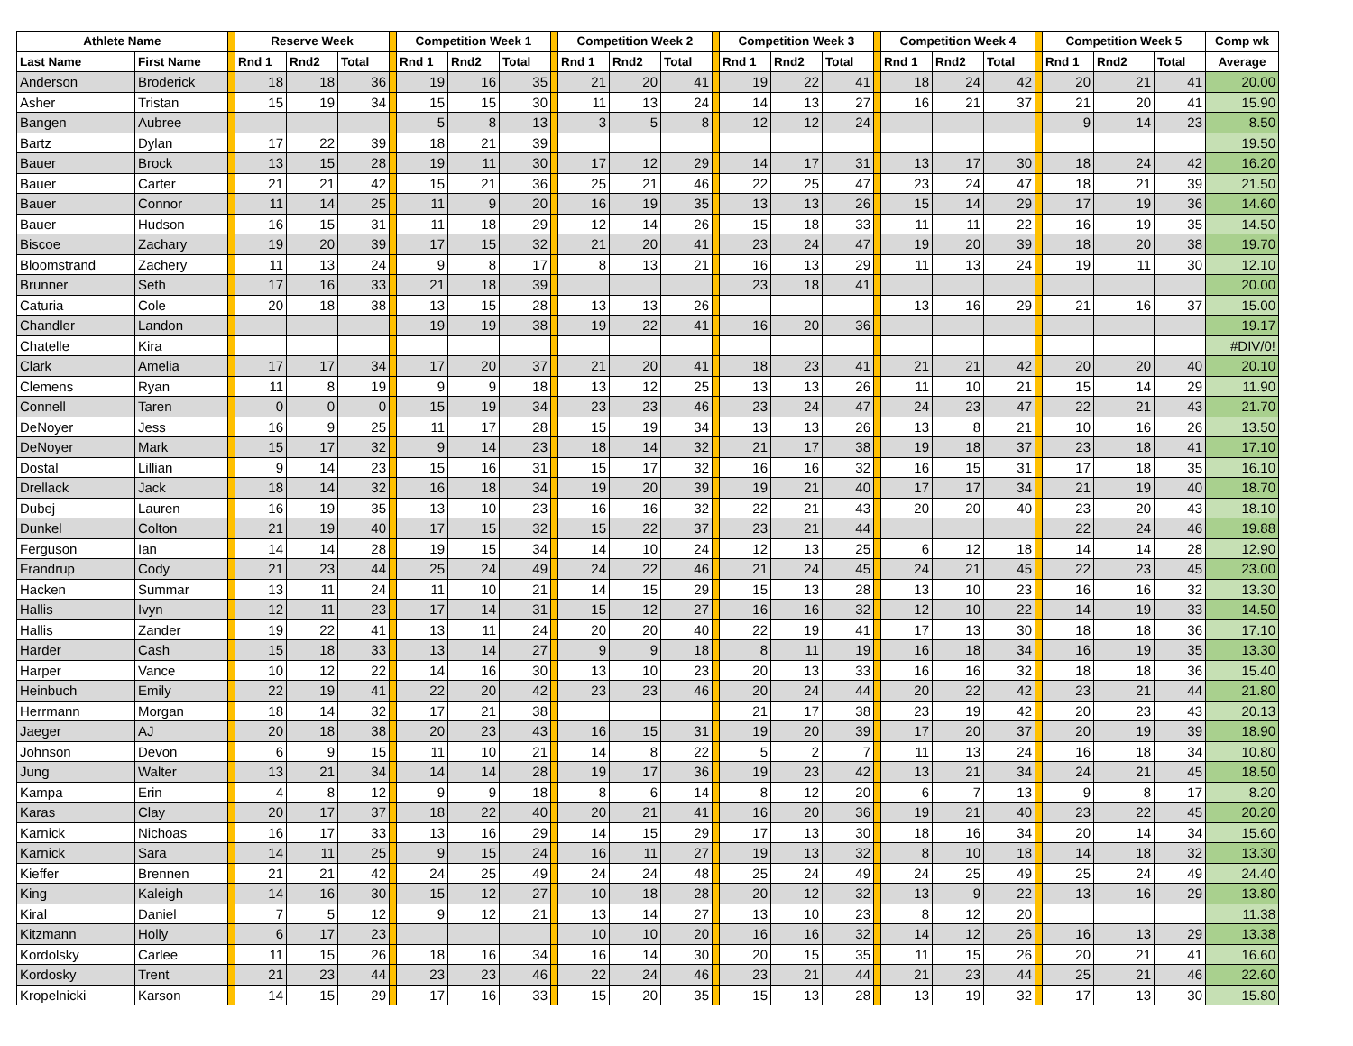| Athlete Name | | | Reserve Week | | | | Competition Week 1 | | | | Competition Week 2 | | | | Competition Week 3 | | | | Competition Week 4 | | | | Competition Week 5 | | | Comp wk |
| --- | --- | --- | --- | --- | --- | --- | --- | --- | --- | --- | --- | --- | --- | --- | --- | --- | --- | --- | --- | --- | --- | --- | --- | --- | --- | --- |
| Last Name | First Name | | Rnd 1 | Rnd2 | Total | | Rnd 1 | Rnd2 | Total | | Rnd 1 | Rnd2 | Total | | Rnd 1 | Rnd2 | Total | | Rnd 1 | Rnd2 | Total | | Rnd 1 | Rnd2 | Total | Average |
| Anderson | Broderick | | 18 | 18 | 36 | | 19 | 16 | 35 | | 21 | 20 | 41 | | 19 | 22 | 41 | | 18 | 24 | 42 | | 20 | 21 | 41 | 20.00 |
| Asher | Tristan | | 15 | 19 | 34 | | 15 | 15 | 30 | | 11 | 13 | 24 | | 14 | 13 | 27 | | 16 | 21 | 37 | | 21 | 20 | 41 | 15.90 |
| Bangen | Aubree | | | | | | 5 | 8 | 13 | | 3 | 5 | 8 | | 12 | 12 | 24 | | | | | | 9 | 14 | 23 | 8.50 |
| Bartz | Dylan | | 17 | 22 | 39 | | 18 | 21 | 39 | | | | | | | | | | | | | | | | | 19.50 |
| Bauer | Brock | | 13 | 15 | 28 | | 19 | 11 | 30 | | 17 | 12 | 29 | | 14 | 17 | 31 | | 13 | 17 | 30 | | 18 | 24 | 42 | 16.20 |
| Bauer | Carter | | 21 | 21 | 42 | | 15 | 21 | 36 | | 25 | 21 | 46 | | 22 | 25 | 47 | | 23 | 24 | 47 | | 18 | 21 | 39 | 21.50 |
| Bauer | Connor | | 11 | 14 | 25 | | 11 | 9 | 20 | | 16 | 19 | 35 | | 13 | 13 | 26 | | 15 | 14 | 29 | | 17 | 19 | 36 | 14.60 |
| Bauer | Hudson | | 16 | 15 | 31 | | 11 | 18 | 29 | | 12 | 14 | 26 | | 15 | 18 | 33 | | 11 | 11 | 22 | | 16 | 19 | 35 | 14.50 |
| Biscoe | Zachary | | 19 | 20 | 39 | | 17 | 15 | 32 | | 21 | 20 | 41 | | 23 | 24 | 47 | | 19 | 20 | 39 | | 18 | 20 | 38 | 19.70 |
| Bloomstrand | Zachery | | 11 | 13 | 24 | | 9 | 8 | 17 | | 8 | 13 | 21 | | 16 | 13 | 29 | | 11 | 13 | 24 | | 19 | 11 | 30 | 12.10 |
| Brunner | Seth | | 17 | 16 | 33 | | 21 | 18 | 39 | | | | | | 23 | 18 | 41 | | | | | | | | | 20.00 |
| Caturia | Cole | | 20 | 18 | 38 | | 13 | 15 | 28 | | 13 | 13 | 26 | | | | | | 13 | 16 | 29 | | 21 | 16 | 37 | 15.00 |
| Chandler | Landon | | | | | | 19 | 19 | 38 | | 19 | 22 | 41 | | 16 | 20 | 36 | | | | | | | | | 19.17 |
| Chatelle | Kira | | | | | | | | | | | | | | | | | | | | | | | | | #DIV/0! |
| Clark | Amelia | | 17 | 17 | 34 | | 17 | 20 | 37 | | 21 | 20 | 41 | | 18 | 23 | 41 | | 21 | 21 | 42 | | 20 | 20 | 40 | 20.10 |
| Clemens | Ryan | | 11 | 8 | 19 | | 9 | 9 | 18 | | 13 | 12 | 25 | | 13 | 13 | 26 | | 11 | 10 | 21 | | 15 | 14 | 29 | 11.90 |
| Connell | Taren | | 0 | 0 | 0 | | 15 | 19 | 34 | | 23 | 23 | 46 | | 23 | 24 | 47 | | 24 | 23 | 47 | | 22 | 21 | 43 | 21.70 |
| DeNoyer | Jess | | 16 | 9 | 25 | | 11 | 17 | 28 | | 15 | 19 | 34 | | 13 | 13 | 26 | | 13 | 8 | 21 | | 10 | 16 | 26 | 13.50 |
| DeNoyer | Mark | | 15 | 17 | 32 | | 9 | 14 | 23 | | 18 | 14 | 32 | | 21 | 17 | 38 | | 19 | 18 | 37 | | 23 | 18 | 41 | 17.10 |
| Dostal | Lillian | | 9 | 14 | 23 | | 15 | 16 | 31 | | 15 | 17 | 32 | | 16 | 16 | 32 | | 16 | 15 | 31 | | 17 | 18 | 35 | 16.10 |
| Drellack | Jack | | 18 | 14 | 32 | | 16 | 18 | 34 | | 19 | 20 | 39 | | 19 | 21 | 40 | | 17 | 17 | 34 | | 21 | 19 | 40 | 18.70 |
| Dubej | Lauren | | 16 | 19 | 35 | | 13 | 10 | 23 | | 16 | 16 | 32 | | 22 | 21 | 43 | | 20 | 20 | 40 | | 23 | 20 | 43 | 18.10 |
| Dunkel | Colton | | 21 | 19 | 40 | | 17 | 15 | 32 | | 15 | 22 | 37 | | 23 | 21 | 44 | | | | | | 22 | 24 | 46 | 19.88 |
| Ferguson | Ian | | 14 | 14 | 28 | | 19 | 15 | 34 | | 14 | 10 | 24 | | 12 | 13 | 25 | | 6 | 12 | 18 | | 14 | 14 | 28 | 12.90 |
| Frandrup | Cody | | 21 | 23 | 44 | | 25 | 24 | 49 | | 24 | 22 | 46 | | 21 | 24 | 45 | | 24 | 21 | 45 | | 22 | 23 | 45 | 23.00 |
| Hacken | Summar | | 13 | 11 | 24 | | 11 | 10 | 21 | | 14 | 15 | 29 | | 15 | 13 | 28 | | 13 | 10 | 23 | | 16 | 16 | 32 | 13.30 |
| Hallis | Ivyn | | 12 | 11 | 23 | | 17 | 14 | 31 | | 15 | 12 | 27 | | 16 | 16 | 32 | | 12 | 10 | 22 | | 14 | 19 | 33 | 14.50 |
| Hallis | Zander | | 19 | 22 | 41 | | 13 | 11 | 24 | | 20 | 20 | 40 | | 22 | 19 | 41 | | 17 | 13 | 30 | | 18 | 18 | 36 | 17.10 |
| Harder | Cash | | 15 | 18 | 33 | | 13 | 14 | 27 | | 9 | 9 | 18 | | 8 | 11 | 19 | | 16 | 18 | 34 | | 16 | 19 | 35 | 13.30 |
| Harper | Vance | | 10 | 12 | 22 | | 14 | 16 | 30 | | 13 | 10 | 23 | | 20 | 13 | 33 | | 16 | 16 | 32 | | 18 | 18 | 36 | 15.40 |
| Heinbuch | Emily | | 22 | 19 | 41 | | 22 | 20 | 42 | | 23 | 23 | 46 | | 20 | 24 | 44 | | 20 | 22 | 42 | | 23 | 21 | 44 | 21.80 |
| Herrmann | Morgan | | 18 | 14 | 32 | | 17 | 21 | 38 | | | | | | 21 | 17 | 38 | | 23 | 19 | 42 | | 20 | 23 | 43 | 20.13 |
| Jaeger | AJ | | 20 | 18 | 38 | | 20 | 23 | 43 | | 16 | 15 | 31 | | 19 | 20 | 39 | | 17 | 20 | 37 | | 20 | 19 | 39 | 18.90 |
| Johnson | Devon | | 6 | 9 | 15 | | 11 | 10 | 21 | | 14 | 8 | 22 | | 5 | 2 | 7 | | 11 | 13 | 24 | | 16 | 18 | 34 | 10.80 |
| Jung | Walter | | 13 | 21 | 34 | | 14 | 14 | 28 | | 19 | 17 | 36 | | 19 | 23 | 42 | | 13 | 21 | 34 | | 24 | 21 | 45 | 18.50 |
| Kampa | Erin | | 4 | 8 | 12 | | 9 | 9 | 18 | | 8 | 6 | 14 | | 8 | 12 | 20 | | 6 | 7 | 13 | | 9 | 8 | 17 | 8.20 |
| Karas | Clay | | 20 | 17 | 37 | | 18 | 22 | 40 | | 20 | 21 | 41 | | 16 | 20 | 36 | | 19 | 21 | 40 | | 23 | 22 | 45 | 20.20 |
| Karnick | Nichoas | | 16 | 17 | 33 | | 13 | 16 | 29 | | 14 | 15 | 29 | | 17 | 13 | 30 | | 18 | 16 | 34 | | 20 | 14 | 34 | 15.60 |
| Karnick | Sara | | 14 | 11 | 25 | | 9 | 15 | 24 | | 16 | 11 | 27 | | 19 | 13 | 32 | | 8 | 10 | 18 | | 14 | 18 | 32 | 13.30 |
| Kieffer | Brennen | | 21 | 21 | 42 | | 24 | 25 | 49 | | 24 | 24 | 48 | | 25 | 24 | 49 | | 24 | 25 | 49 | | 25 | 24 | 49 | 24.40 |
| King | Kaleigh | | 14 | 16 | 30 | | 15 | 12 | 27 | | 10 | 18 | 28 | | 20 | 12 | 32 | | 13 | 9 | 22 | | 13 | 16 | 29 | 13.80 |
| Kiral | Daniel | | 7 | 5 | 12 | | 9 | 12 | 21 | | 13 | 14 | 27 | | 13 | 10 | 23 | | 8 | 12 | 20 | | | | | 11.38 |
| Kitzmann | Holly | | 6 | 17 | 23 | | | | | | 10 | 10 | 20 | | 16 | 16 | 32 | | 14 | 12 | 26 | | 16 | 13 | 29 | 13.38 |
| Kordolsky | Carlee | | 11 | 15 | 26 | | 18 | 16 | 34 | | 16 | 14 | 30 | | 20 | 15 | 35 | | 11 | 15 | 26 | | 20 | 21 | 41 | 16.60 |
| Kordosky | Trent | | 21 | 23 | 44 | | 23 | 23 | 46 | | 22 | 24 | 46 | | 23 | 21 | 44 | | 21 | 23 | 44 | | 25 | 21 | 46 | 22.60 |
| Kropelnicki | Karson | | 14 | 15 | 29 | | 17 | 16 | 33 | | 15 | 20 | 35 | | 15 | 13 | 28 | | 13 | 19 | 32 | | 17 | 13 | 30 | 15.80 |